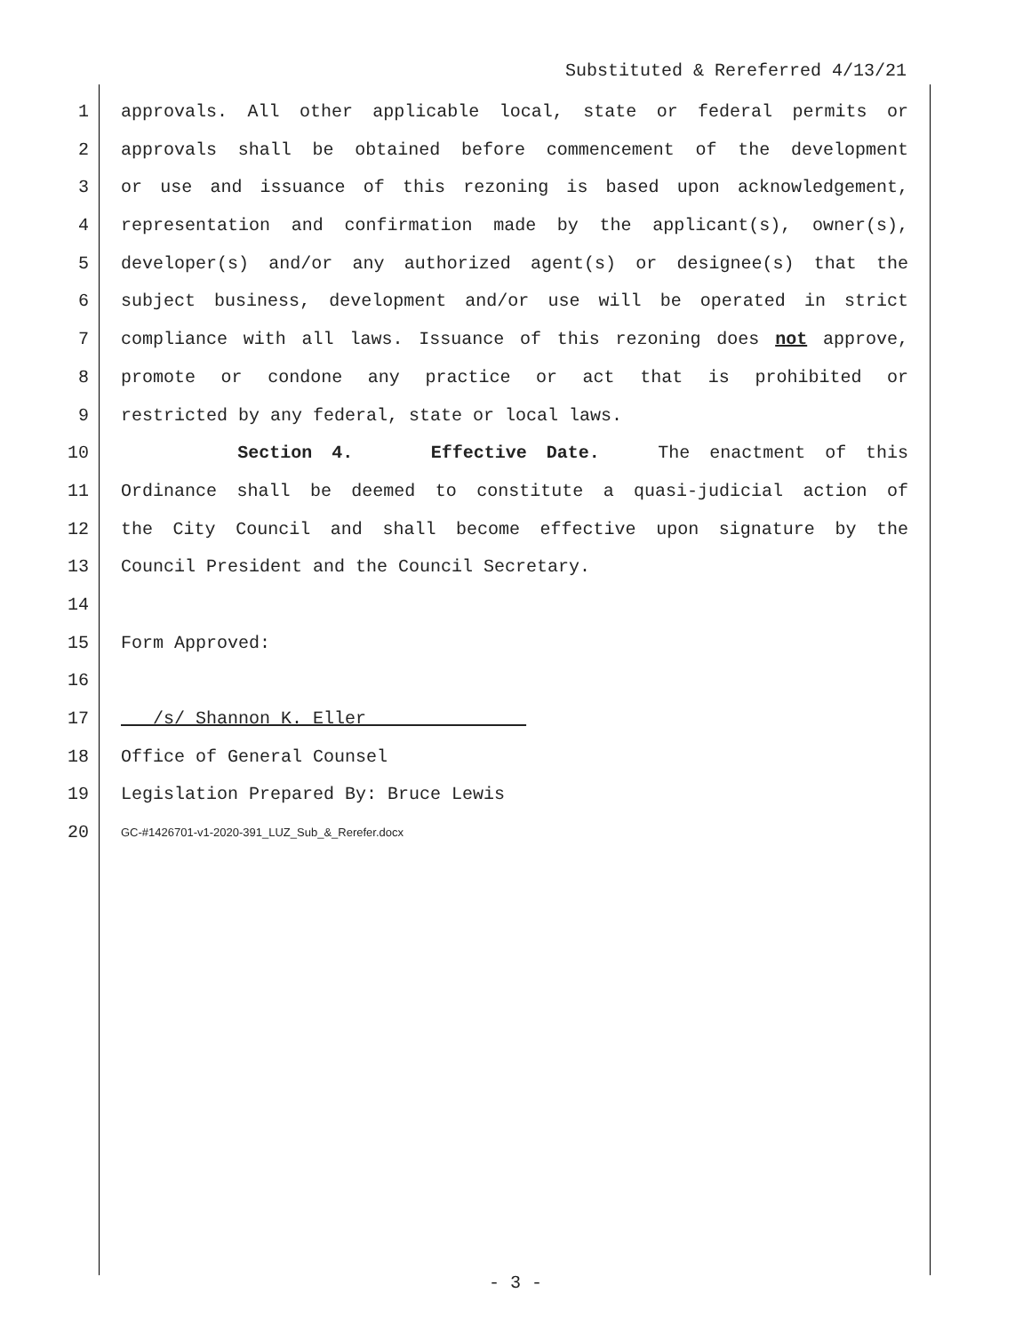Substituted & Rereferred 4/13/21
1 approvals. All other applicable local, state or federal permits or
2 approvals shall be obtained before commencement of the development
3 or use and issuance of this rezoning is based upon acknowledgement,
4 representation and confirmation made by the applicant(s), owner(s),
5 developer(s) and/or any authorized agent(s) or designee(s) that the
6 subject business, development and/or use will be operated in strict
7 compliance with all laws. Issuance of this rezoning does not approve,
8 promote or condone any practice or act that is prohibited or
9 restricted by any federal, state or local laws.
10 Section 4. Effective Date. The enactment of this
11 Ordinance shall be deemed to constitute a quasi-judicial action of
12 the City Council and shall become effective upon signature by the
13 Council President and the Council Secretary.
14
15 Form Approved:
16
17 /s/ Shannon K. Eller
18 Office of General Counsel
19 Legislation Prepared By: Bruce Lewis
20 GC-#1426701-v1-2020-391_LUZ_Sub_&_Rerefer.docx
- 3 -